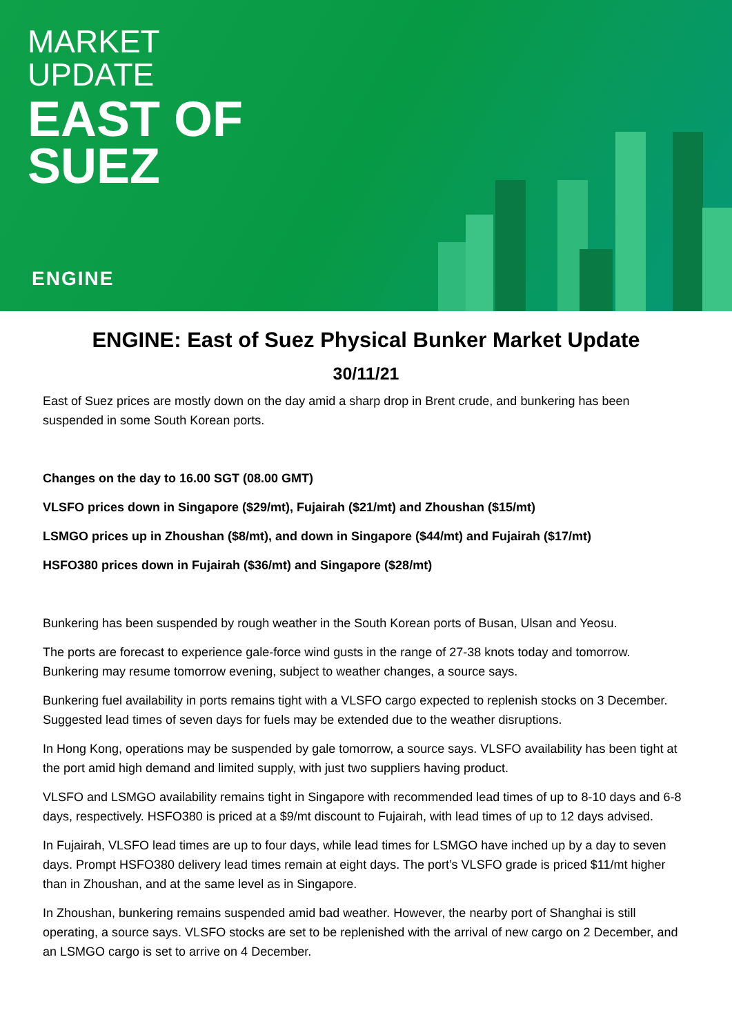MARKET
UPDATE
EAST OF
SUEZ
ENGINE
ENGINE: East of Suez Physical Bunker Market Update
30/11/21
East of Suez prices are mostly down on the day amid a sharp drop in Brent crude, and bunkering has been suspended in some South Korean ports.
Changes on the day to 16.00 SGT (08.00 GMT)
VLSFO prices down in Singapore ($29/mt), Fujairah ($21/mt) and Zhoushan ($15/mt)
LSMGO prices up in Zhoushan ($8/mt), and down in Singapore ($44/mt) and Fujairah ($17/mt)
HSFO380 prices down in Fujairah ($36/mt) and Singapore ($28/mt)
Bunkering has been suspended by rough weather in the South Korean ports of Busan, Ulsan and Yeosu.
The ports are forecast to experience gale-force wind gusts in the range of 27-38 knots today and tomorrow. Bunkering may resume tomorrow evening, subject to weather changes, a source says.
Bunkering fuel availability in ports remains tight with a VLSFO cargo expected to replenish stocks on 3 December. Suggested lead times of seven days for fuels may be extended due to the weather disruptions.
In Hong Kong, operations may be suspended by gale tomorrow, a source says. VLSFO availability has been tight at the port amid high demand and limited supply, with just two suppliers having product.
VLSFO and LSMGO availability remains tight in Singapore with recommended lead times of up to 8-10 days and 6-8 days, respectively. HSFO380 is priced at a $9/mt discount to Fujairah, with lead times of up to 12 days advised.
In Fujairah, VLSFO lead times are up to four days, while lead times for LSMGO have inched up by a day to seven days. Prompt HSFO380 delivery lead times remain at eight days. The port’s VLSFO grade is priced $11/mt higher than in Zhoushan, and at the same level as in Singapore.
In Zhoushan, bunkering remains suspended amid bad weather. However, the nearby port of Shanghai is still operating, a source says. VLSFO stocks are set to be replenished with the arrival of new cargo on 2 December, and an LSMGO cargo is set to arrive on 4 December.